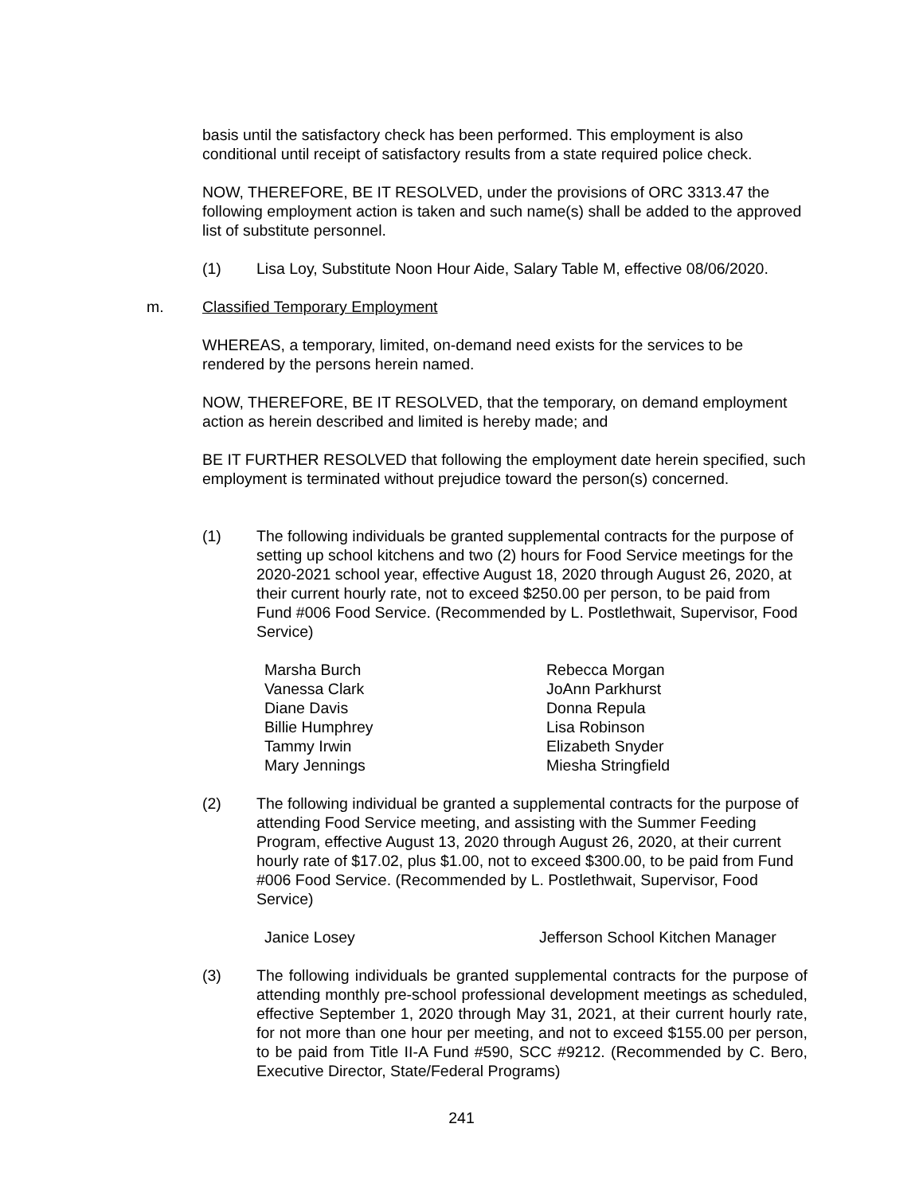basis until the satisfactory check has been performed. This employment is also conditional until receipt of satisfactory results from a state required police check.
NOW, THEREFORE, BE IT RESOLVED, under the provisions of ORC 3313.47 the following employment action is taken and such name(s) shall be added to the approved list of substitute personnel.
(1) Lisa Loy, Substitute Noon Hour Aide, Salary Table M, effective 08/06/2020.
m. Classified Temporary Employment
WHEREAS, a temporary, limited, on-demand need exists for the services to be rendered by the persons herein named.
NOW, THEREFORE, BE IT RESOLVED, that the temporary, on demand employment action as herein described and limited is hereby made; and
BE IT FURTHER RESOLVED that following the employment date herein specified, such employment is terminated without prejudice toward the person(s) concerned.
(1) The following individuals be granted supplemental contracts for the purpose of setting up school kitchens and two (2) hours for Food Service meetings for the 2020-2021 school year, effective August 18, 2020 through August 26, 2020, at their current hourly rate, not to exceed $250.00 per person, to be paid from Fund #006 Food Service. (Recommended by L. Postlethwait, Supervisor, Food Service)
Marsha Burch
Vanessa Clark
Diane Davis
Billie Humphrey
Tammy Irwin
Mary Jennings
Rebecca Morgan
JoAnn Parkhurst
Donna Repula
Lisa Robinson
Elizabeth Snyder
Miesha Stringfield
(2) The following individual be granted a supplemental contracts for the purpose of attending Food Service meeting, and assisting with the Summer Feeding Program, effective August 13, 2020 through August 26, 2020, at their current hourly rate of $17.02, plus $1.00, not to exceed $300.00, to be paid from Fund #006 Food Service. (Recommended by L. Postlethwait, Supervisor, Food Service)
Janice Losey Jefferson School Kitchen Manager
(3) The following individuals be granted supplemental contracts for the purpose of attending monthly pre-school professional development meetings as scheduled, effective September 1, 2020 through May 31, 2021, at their current hourly rate, for not more than one hour per meeting, and not to exceed $155.00 per person, to be paid from Title II-A Fund #590, SCC #9212. (Recommended by C. Bero, Executive Director, State/Federal Programs)
241